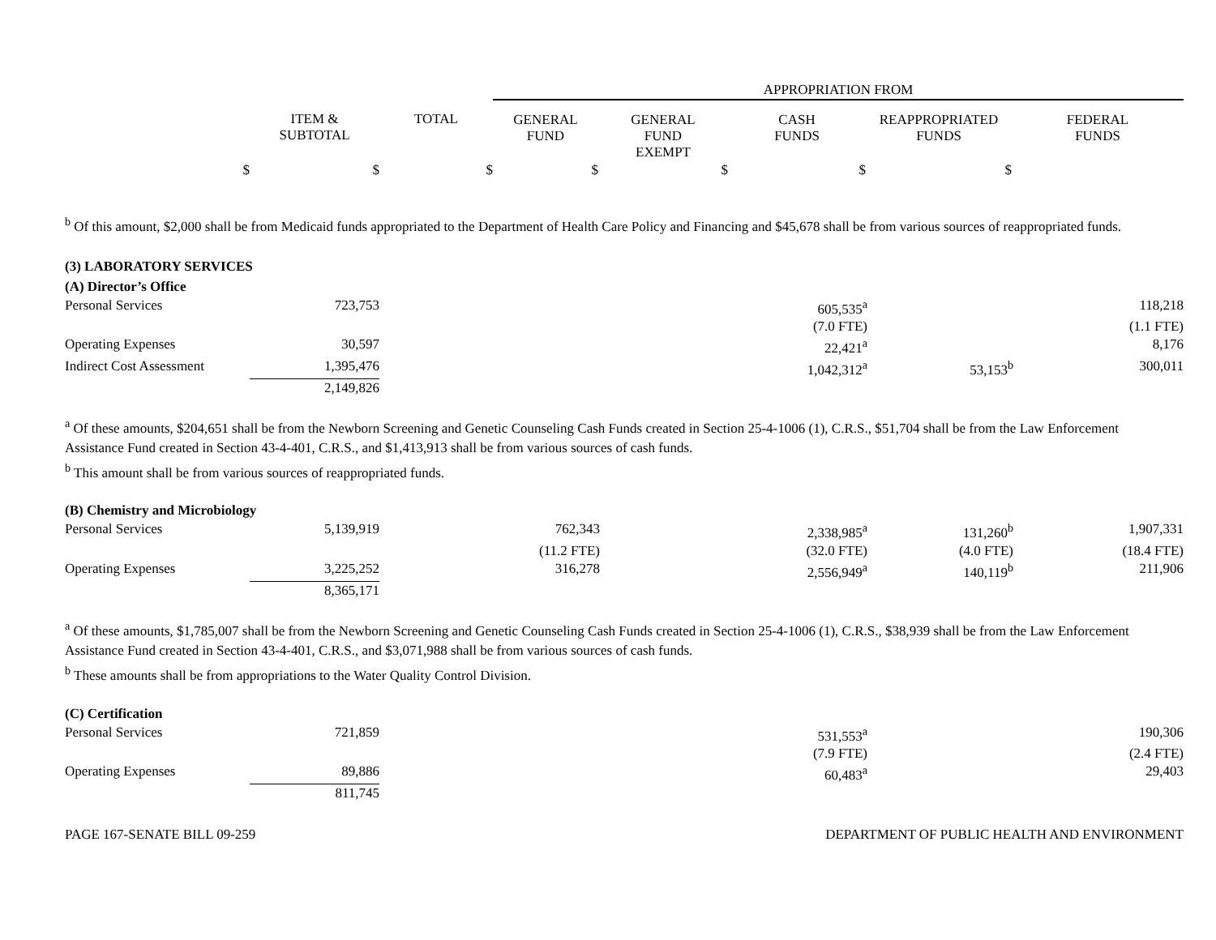| | | | APPROPRIATION FROM | | | | |
| --- | --- | --- | --- | --- | --- | --- | --- |
| | ITEM & SUBTOTAL | TOTAL | GENERAL FUND | GENERAL FUND EXEMPT | CASH FUNDS | REAPPROPRIATED FUNDS | FEDERAL FUNDS |
| $ | $ | $ | $ | $ | $ | $ | |
<sup>b</sup> Of this amount, $2,000 shall be from Medicaid funds appropriated to the Department of Health Care Policy and Financing and $45,678 shall be from various sources of reappropriated funds.
(3) LABORATORY SERVICES
(A) Director’s Office
| Personal Services | 723,753 | | | 605,535<sup>a</sup> | | 118,218 |
| | | | | (7.0 FTE) | | (1.1 FTE) |
| Operating Expenses | 30,597 | | | 22,421<sup>a</sup> | | 8,176 |
| Indirect Cost Assessment | 1,395,476 | | | 1,042,312<sup>a</sup> | 53,153<sup>b</sup> | 300,011 |
| | 2,149,826 | | | | | |
<sup>a</sup> Of these amounts, $204,651 shall be from the Newborn Screening and Genetic Counseling Cash Funds created in Section 25-4-1006 (1), C.R.S., $51,704 shall be from the Law Enforcement Assistance Fund created in Section 43-4-401, C.R.S., and $1,413,913 shall be from various sources of cash funds.
<sup>b</sup> This amount shall be from various sources of reappropriated funds.
(B) Chemistry and Microbiology
| Personal Services | 5,139,919 | 762,343 | | 2,338,985<sup>a</sup> | 131,260<sup>b</sup> | 1,907,331 |
| | | (11.2 FTE) | | (32.0 FTE) | (4.0 FTE) | (18.4 FTE) |
| Operating Expenses | 3,225,252 | 316,278 | | 2,556,949<sup>a</sup> | 140,119<sup>b</sup> | 211,906 |
| | 8,365,171 | | | | | |
<sup>a</sup> Of these amounts, $1,785,007 shall be from the Newborn Screening and Genetic Counseling Cash Funds created in Section 25-4-1006 (1), C.R.S., $38,939 shall be from the Law Enforcement Assistance Fund created in Section 43-4-401, C.R.S., and $3,071,988 shall be from various sources of cash funds.
<sup>b</sup> These amounts shall be from appropriations to the Water Quality Control Division.
(C) Certification
| Personal Services | 721,859 | | | 531,553<sup>a</sup> | | 190,306 |
| | | | | (7.9 FTE) | | (2.4 FTE) |
| Operating Expenses | 89,886 | | | 60,483<sup>a</sup> | | 29,403 |
| | 811,745 | | | | | |
PAGE 167-SENATE BILL 09-259 DEPARTMENT OF PUBLIC HEALTH AND ENVIRONMENT